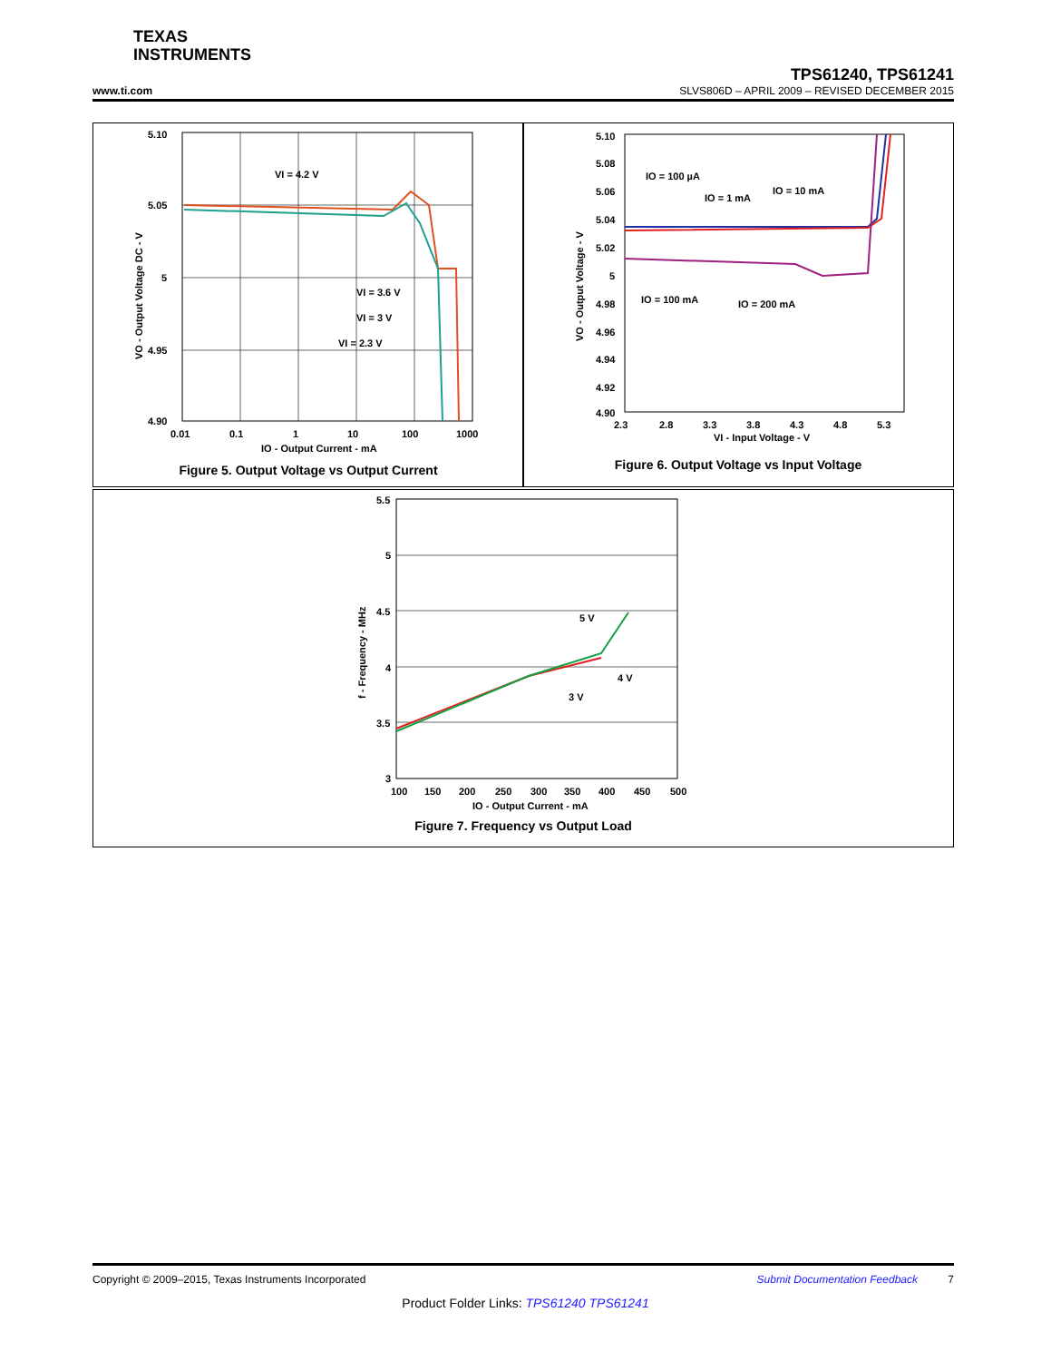TEXAS
INSTRUMENTS
TPS61240, TPS61241
www.ti.com SLVS806D – APRIL 2009 – REVISED DECEMBER 2015
5.10
5.05
5
4.95
4.90
0.01
0.1
1
10
100
1000
IO - Output Current - mA
VI = 4.2 V
VI = 3.6 V
VI = 3 V
VI = 2.3 V
VO - Output Voltage DC - V
Figure 5. Output Voltage vs Output Current
5.10
5.08
5.06
5.04
5.02
5
4.98
4.96
4.94
4.92
4.90
2.3
2.8
3.3
3.8
4.3
4.8
5.3
VI - Input Voltage - V
IO = 100 µA
IO = 1 mA
IO = 10 mA
IO = 100 mA
IO = 200 mA
VO - Output Voltage - V
Figure 6. Output Voltage vs Input Voltage
5.5
5
4.5
4
3.5
3
100
150
200
250
300
350
400
450
500
IO - Output Current - mA
5 V
4 V
3 V
f - Frequency - MHz
Figure 7. Frequency vs Output Load
Copyright © 2009–2015, Texas Instruments Incorporated Submit Documentation Feedback 7
Product Folder Links: TPS61240 TPS61241